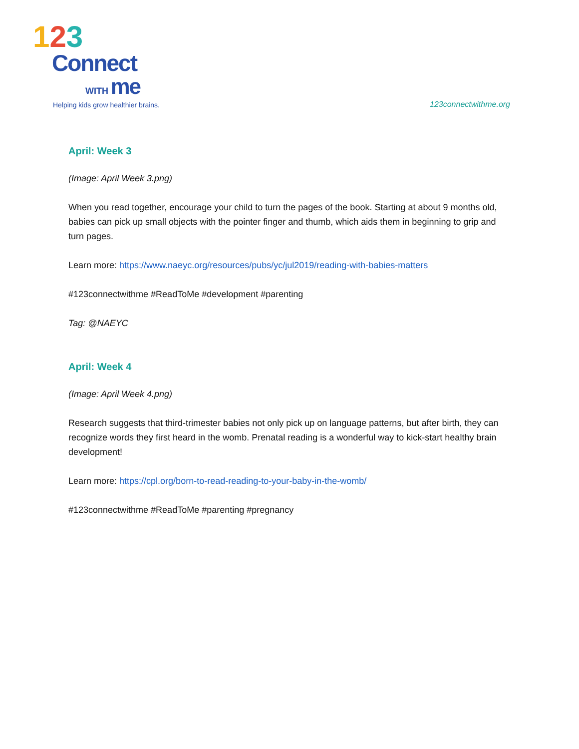123
Connect
WITH me
Helping kids grow healthier brains.
123connectwithme.org
April: Week 3
(Image: April Week 3.png)
When you read together, encourage your child to turn the pages of the book. Starting at about 9 months old, babies can pick up small objects with the pointer finger and thumb, which aids them in beginning to grip and turn pages.
Learn more: https://www.naeyc.org/resources/pubs/yc/jul2019/reading-with-babies-matters
#123connectwithme #ReadToMe #development #parenting
Tag: @NAEYC
April: Week 4
(Image: April Week 4.png)
Research suggests that third-trimester babies not only pick up on language patterns, but after birth, they can recognize words they first heard in the womb. Prenatal reading is a wonderful way to kick-start healthy brain development!
Learn more: https://cpl.org/born-to-read-reading-to-your-baby-in-the-womb/
#123connectwithme #ReadToMe #parenting #pregnancy